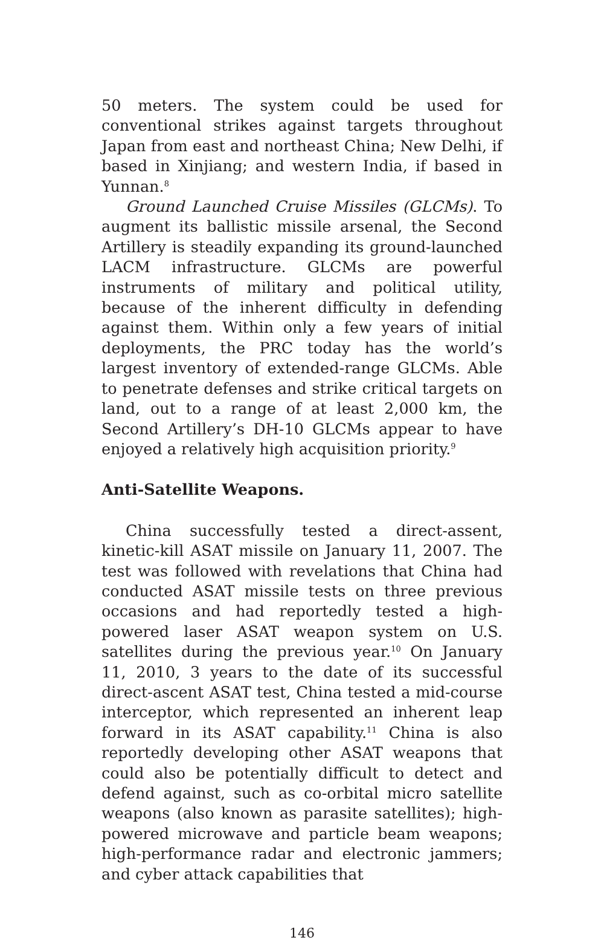50 meters. The system could be used for conventional strikes against targets throughout Japan from east and northeast China; New Delhi, if based in Xinjiang; and western India, if based in Yunnan.<sup>8</sup>
Ground Launched Cruise Missiles (GLCMs). To augment its ballistic missile arsenal, the Second Artillery is steadily expanding its ground-launched LACM infrastructure. GLCMs are powerful instruments of military and political utility, because of the inherent difficulty in defending against them. Within only a few years of initial deployments, the PRC today has the world’s largest inventory of extended-range GLCMs. Able to penetrate defenses and strike critical targets on land, out to a range of at least 2,000 km, the Second Artillery’s DH-10 GLCMs appear to have enjoyed a relatively high acquisition priority.<sup>9</sup>
Anti-Satellite Weapons.
China successfully tested a direct-assent, kinetic-kill ASAT missile on January 11, 2007. The test was followed with revelations that China had conducted ASAT missile tests on three previous occasions and had reportedly tested a high-powered laser ASAT weapon system on U.S. satellites during the previous year.<sup>10</sup> On January 11, 2010, 3 years to the date of its successful direct-ascent ASAT test, China tested a mid-course interceptor, which represented an inherent leap forward in its ASAT capability.<sup>11</sup> China is also reportedly developing other ASAT weapons that could also be potentially difficult to detect and defend against, such as co-orbital micro satellite weapons (also known as parasite satellites); high-powered microwave and particle beam weapons; high-performance radar and electronic jammers; and cyber attack capabilities that
146